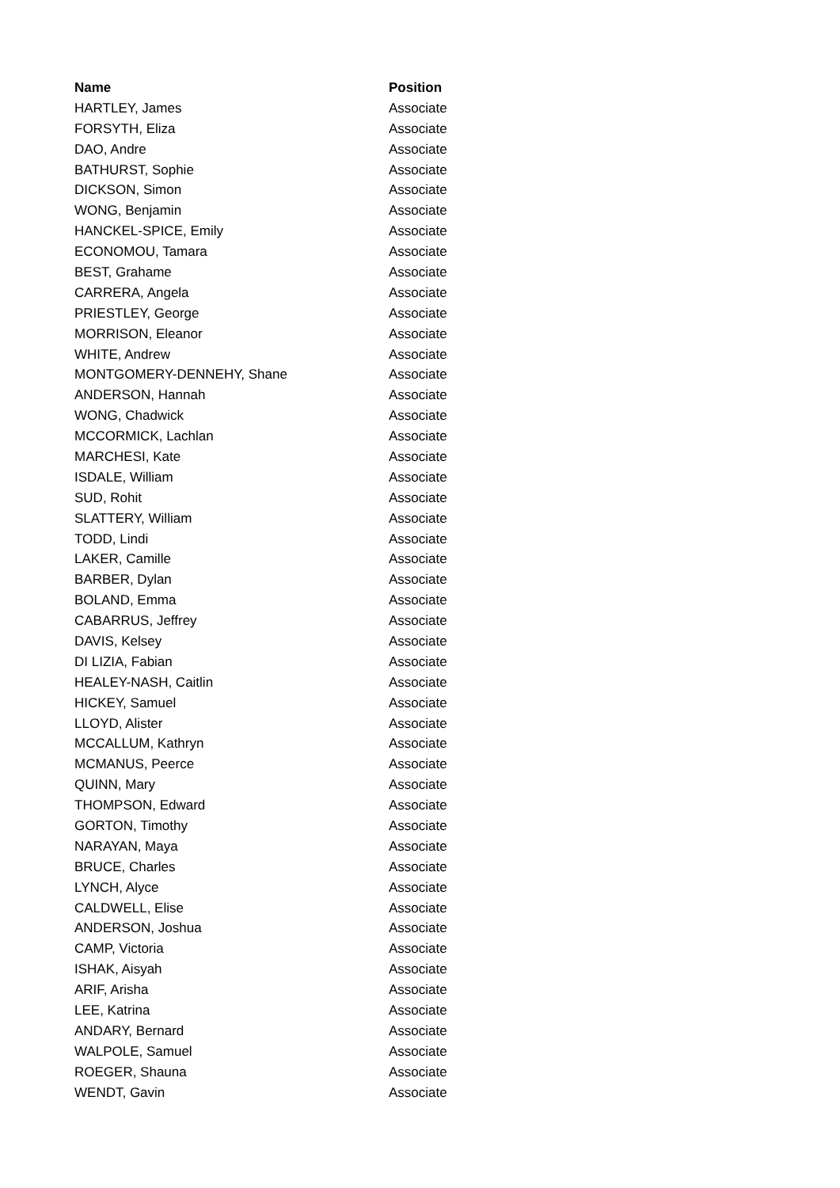| Name | Position |
| --- | --- |
| HARTLEY, James | Associate |
| FORSYTH, Eliza | Associate |
| DAO, Andre | Associate |
| BATHURST, Sophie | Associate |
| DICKSON, Simon | Associate |
| WONG, Benjamin | Associate |
| HANCKEL-SPICE, Emily | Associate |
| ECONOMOU, Tamara | Associate |
| BEST, Grahame | Associate |
| CARRERA, Angela | Associate |
| PRIESTLEY, George | Associate |
| MORRISON, Eleanor | Associate |
| WHITE, Andrew | Associate |
| MONTGOMERY-DENNEHY, Shane | Associate |
| ANDERSON, Hannah | Associate |
| WONG, Chadwick | Associate |
| MCCORMICK, Lachlan | Associate |
| MARCHESI, Kate | Associate |
| ISDALE, William | Associate |
| SUD, Rohit | Associate |
| SLATTERY, William | Associate |
| TODD, Lindi | Associate |
| LAKER, Camille | Associate |
| BARBER, Dylan | Associate |
| BOLAND, Emma | Associate |
| CABARRUS, Jeffrey | Associate |
| DAVIS, Kelsey | Associate |
| DI LIZIA, Fabian | Associate |
| HEALEY-NASH, Caitlin | Associate |
| HICKEY, Samuel | Associate |
| LLOYD, Alister | Associate |
| MCCALLUM, Kathryn | Associate |
| MCMANUS, Peerce | Associate |
| QUINN, Mary | Associate |
| THOMPSON, Edward | Associate |
| GORTON, Timothy | Associate |
| NARAYAN, Maya | Associate |
| BRUCE, Charles | Associate |
| LYNCH, Alyce | Associate |
| CALDWELL, Elise | Associate |
| ANDERSON, Joshua | Associate |
| CAMP, Victoria | Associate |
| ISHAK, Aisyah | Associate |
| ARIF, Arisha | Associate |
| LEE, Katrina | Associate |
| ANDARY, Bernard | Associate |
| WALPOLE, Samuel | Associate |
| ROEGER, Shauna | Associate |
| WENDT, Gavin | Associate |